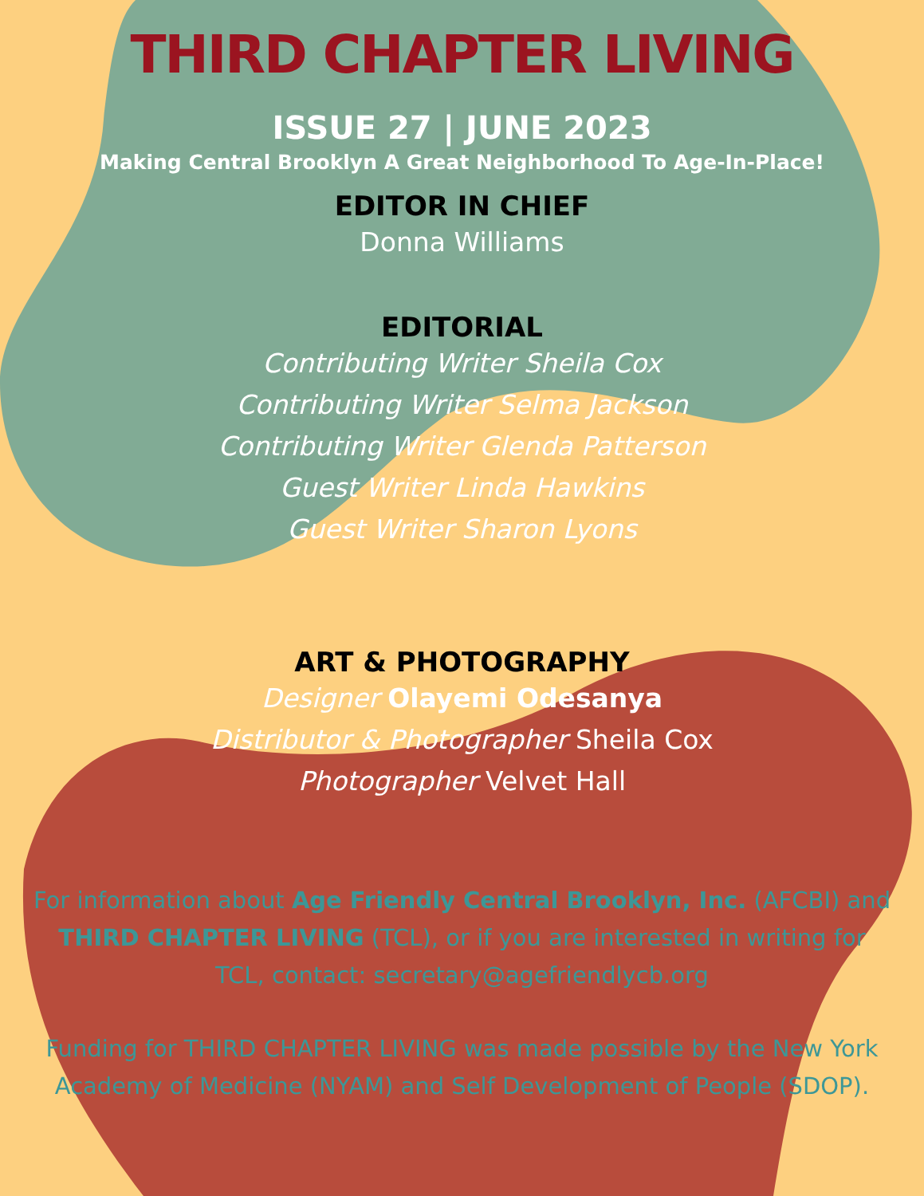THIRD CHAPTER LIVING
ISSUE 27 | JUNE 2023
Making Central Brooklyn A Great Neighborhood To Age-In-Place!
EDITOR IN CHIEF
Donna Williams
EDITORIAL
Contributing Writer Sheila Cox
Contributing Writer Selma Jackson
Contributing Writer Glenda Patterson
Guest Writer Linda Hawkins
Guest Writer Sharon Lyons
ART & PHOTOGRAPHY
Designer Olayemi Odesanya
Distributor & Photographer Sheila Cox
Photographer Velvet Hall
For information about Age Friendly Central Brooklyn, Inc. (AFCBI) and THIRD CHAPTER LIVING (TCL), or if you are interested in writing for TCL, contact: secretary@agefriendlycb.org
Funding for THIRD CHAPTER LIVING was made possible by the New York Academy of Medicine (NYAM) and Self Development of People (SDOP).